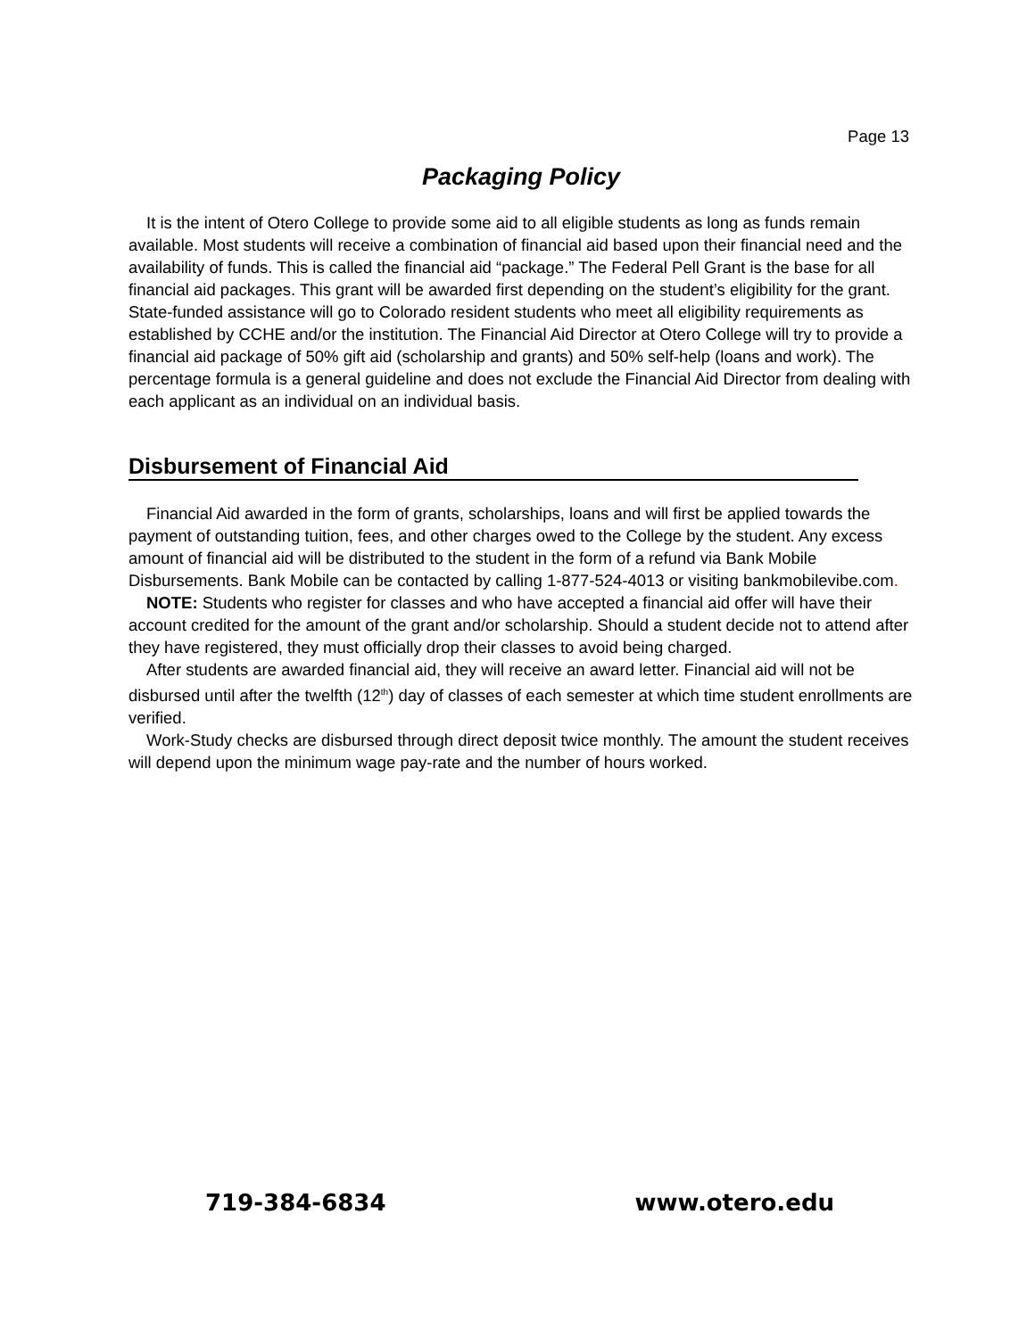Page 13
Packaging Policy
It is the intent of Otero College to provide some aid to all eligible students as long as funds remain available. Most students will receive a combination of financial aid based upon their financial need and the availability of funds. This is called the financial aid “package.” The Federal Pell Grant is the base for all financial aid packages. This grant will be awarded first depending on the student’s eligibility for the grant. State-funded assistance will go to Colorado resident students who meet all eligibility requirements as established by CCHE and/or the institution. The Financial Aid Director at Otero College will try to provide a financial aid package of 50% gift aid (scholarship and grants) and 50% self-help (loans and work). The percentage formula is a general guideline and does not exclude the Financial Aid Director from dealing with each applicant as an individual on an individual basis.
Disbursement of Financial Aid
Financial Aid awarded in the form of grants, scholarships, loans and will first be applied towards the payment of outstanding tuition, fees, and other charges owed to the College by the student. Any excess amount of financial aid will be distributed to the student in the form of a refund via Bank Mobile Disbursements. Bank Mobile can be contacted by calling 1-877-524-4013 or visiting bankmobilevibe.com.
NOTE: Students who register for classes and who have accepted a financial aid offer will have their account credited for the amount of the grant and/or scholarship. Should a student decide not to attend after they have registered, they must officially drop their classes to avoid being charged.
After students are awarded financial aid, they will receive an award letter. Financial aid will not be disbursed until after the twelfth (12<sup>th</sup>) day of classes of each semester at which time student enrollments are verified.
Work-Study checks are disbursed through direct deposit twice monthly. The amount the student receives will depend upon the minimum wage pay-rate and the number of hours worked.
719-384-6834 www.otero.edu